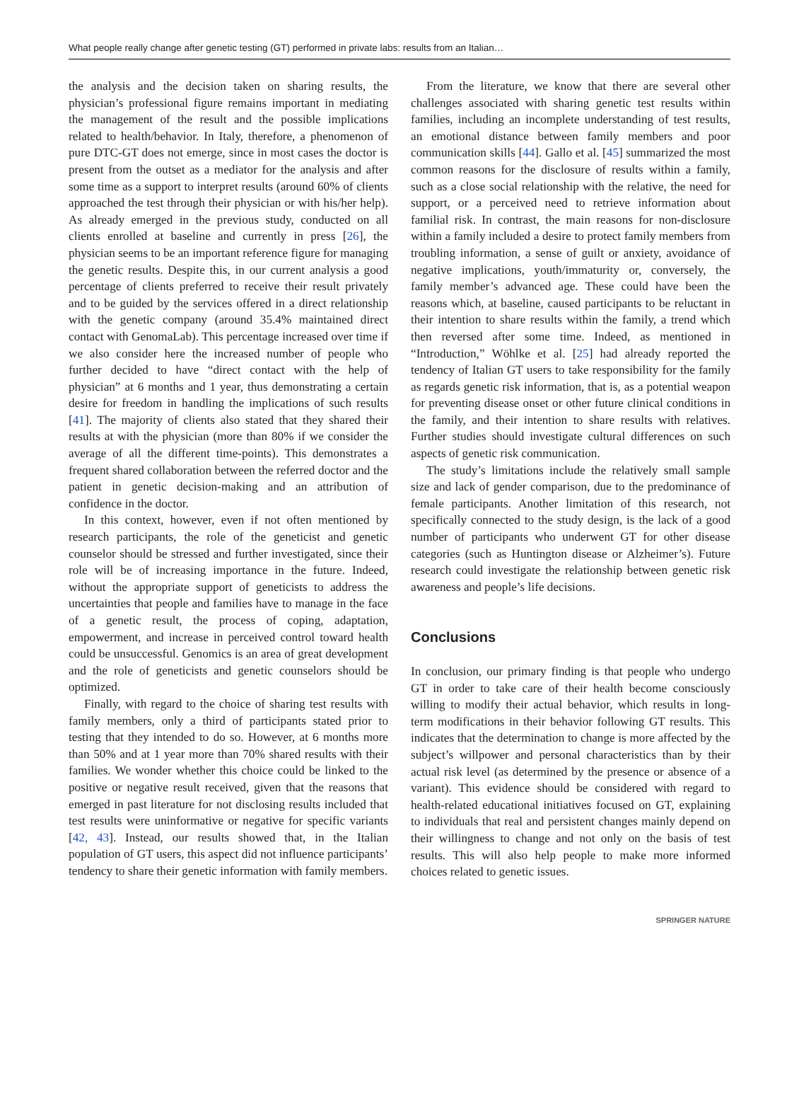What people really change after genetic testing (GT) performed in private labs: results from an Italian…
the analysis and the decision taken on sharing results, the physician’s professional figure remains important in mediating the management of the result and the possible implications related to health/behavior. In Italy, therefore, a phenomenon of pure DTC-GT does not emerge, since in most cases the doctor is present from the outset as a mediator for the analysis and after some time as a support to interpret results (around 60% of clients approached the test through their physician or with his/her help). As already emerged in the previous study, conducted on all clients enrolled at baseline and currently in press [26], the physician seems to be an important reference figure for managing the genetic results. Despite this, in our current analysis a good percentage of clients preferred to receive their result privately and to be guided by the services offered in a direct relationship with the genetic company (around 35.4% maintained direct contact with GenomaLab). This percentage increased over time if we also consider here the increased number of people who further decided to have “direct contact with the help of physician” at 6 months and 1 year, thus demonstrating a certain desire for freedom in handling the implications of such results [41]. The majority of clients also stated that they shared their results at with the physician (more than 80% if we consider the average of all the different time-points). This demonstrates a frequent shared collaboration between the referred doctor and the patient in genetic decision-making and an attribution of confidence in the doctor.
In this context, however, even if not often mentioned by research participants, the role of the geneticist and genetic counselor should be stressed and further investigated, since their role will be of increasing importance in the future. Indeed, without the appropriate support of geneticists to address the uncertainties that people and families have to manage in the face of a genetic result, the process of coping, adaptation, empowerment, and increase in perceived control toward health could be unsuccessful. Genomics is an area of great development and the role of geneticists and genetic counselors should be optimized.
Finally, with regard to the choice of sharing test results with family members, only a third of participants stated prior to testing that they intended to do so. However, at 6 months more than 50% and at 1 year more than 70% shared results with their families. We wonder whether this choice could be linked to the positive or negative result received, given that the reasons that emerged in past literature for not disclosing results included that test results were uninformative or negative for specific variants [42, 43]. Instead, our results showed that, in the Italian population of GT users, this aspect did not influence participants’ tendency to share their genetic information with family members.
From the literature, we know that there are several other challenges associated with sharing genetic test results within families, including an incomplete understanding of test results, an emotional distance between family members and poor communication skills [44]. Gallo et al. [45] summarized the most common reasons for the disclosure of results within a family, such as a close social relationship with the relative, the need for support, or a perceived need to retrieve information about familial risk. In contrast, the main reasons for non-disclosure within a family included a desire to protect family members from troubling information, a sense of guilt or anxiety, avoidance of negative implications, youth/immaturity or, conversely, the family member’s advanced age. These could have been the reasons which, at baseline, caused participants to be reluctant in their intention to share results within the family, a trend which then reversed after some time. Indeed, as mentioned in “Introduction,” Wöhlke et al. [25] had already reported the tendency of Italian GT users to take responsibility for the family as regards genetic risk information, that is, as a potential weapon for preventing disease onset or other future clinical conditions in the family, and their intention to share results with relatives. Further studies should investigate cultural differences on such aspects of genetic risk communication.
The study’s limitations include the relatively small sample size and lack of gender comparison, due to the predominance of female participants. Another limitation of this research, not specifically connected to the study design, is the lack of a good number of participants who underwent GT for other disease categories (such as Huntington disease or Alzheimer’s). Future research could investigate the relationship between genetic risk awareness and people’s life decisions.
Conclusions
In conclusion, our primary finding is that people who undergo GT in order to take care of their health become consciously willing to modify their actual behavior, which results in long-term modifications in their behavior following GT results. This indicates that the determination to change is more affected by the subject’s willpower and personal characteristics than by their actual risk level (as determined by the presence or absence of a variant). This evidence should be considered with regard to health-related educational initiatives focused on GT, explaining to individuals that real and persistent changes mainly depend on their willingness to change and not only on the basis of test results. This will also help people to make more informed choices related to genetic issues.
SPRINGER NATURE